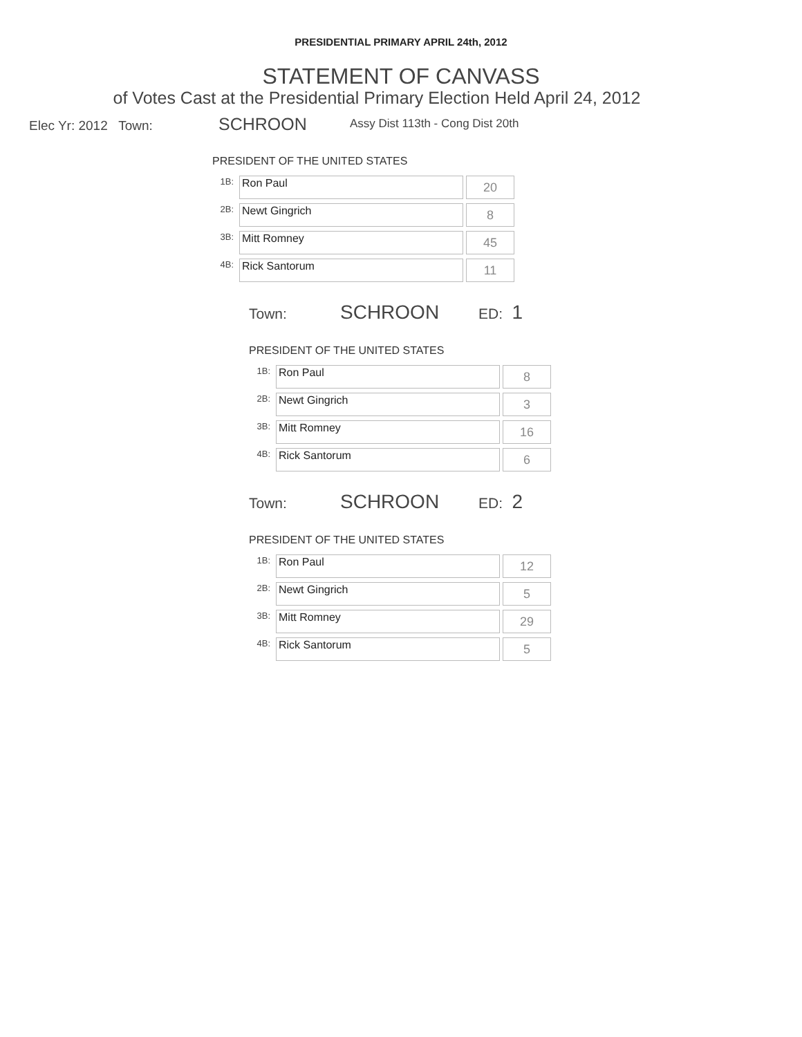PRESIDENTIAL PRIMARY APRIL 24th, 2012
STATEMENT OF CANVASS
of Votes Cast at the Presidential Primary Election Held April 24, 2012
Elec Yr: 2012 Town: SCHROON Assy Dist 113th - Cong Dist 20th
PRESIDENT OF THE UNITED STATES
| 1B: | Ron Paul | 20 |
| 2B: | Newt Gingrich | 8 |
| 3B: | Mitt Romney | 45 |
| 4B: | Rick Santorum | 11 |
Town: SCHROON ED: 1
PRESIDENT OF THE UNITED STATES
| 1B: | Ron Paul | 8 |
| 2B: | Newt Gingrich | 3 |
| 3B: | Mitt Romney | 16 |
| 4B: | Rick Santorum | 6 |
Town: SCHROON ED: 2
PRESIDENT OF THE UNITED STATES
| 1B: | Ron Paul | 12 |
| 2B: | Newt Gingrich | 5 |
| 3B: | Mitt Romney | 29 |
| 4B: | Rick Santorum | 5 |